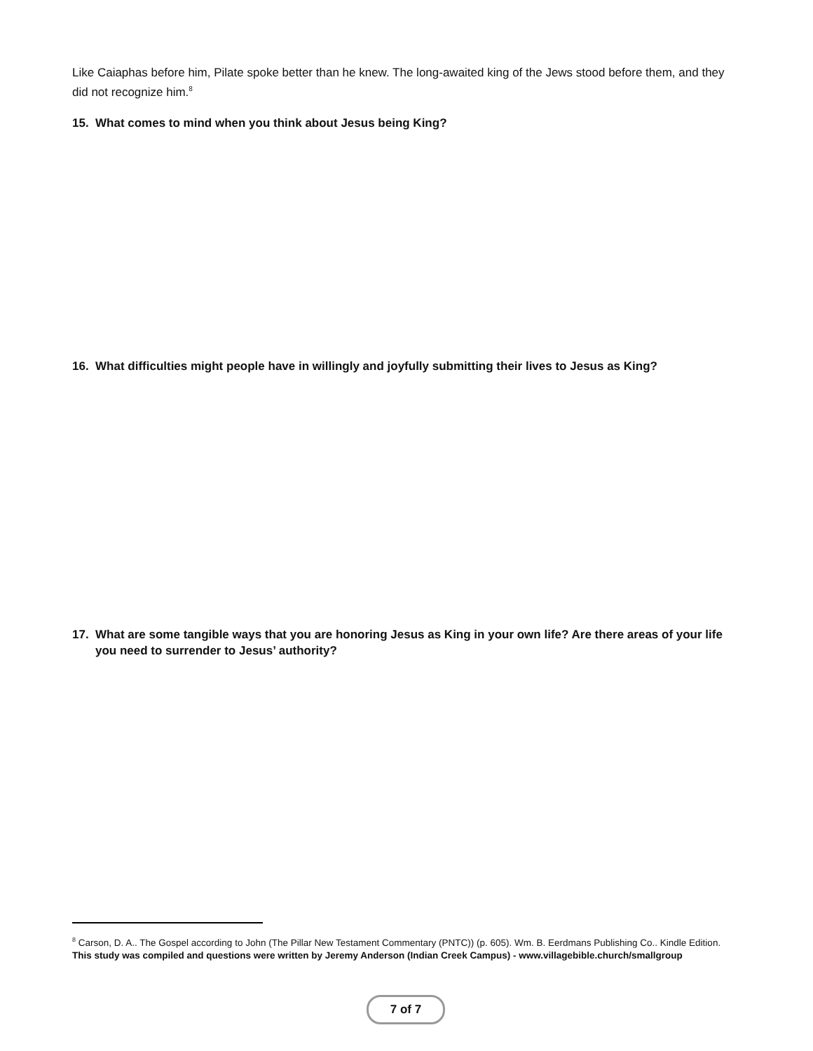Like Caiaphas before him, Pilate spoke better than he knew. The long-awaited king of the Jews stood before them, and they did not recognize him.<sup>8</sup>
15. What comes to mind when you think about Jesus being King?
16. What difficulties might people have in willingly and joyfully submitting their lives to Jesus as King?
17. What are some tangible ways that you are honoring Jesus as King in your own life? Are there areas of your life you need to surrender to Jesus’ authority?
<sup>8</sup> Carson, D. A.. The Gospel according to John (The Pillar New Testament Commentary (PNTC)) (p. 605). Wm. B. Eerdmans Publishing Co.. Kindle Edition.
This study was compiled and questions were written by Jeremy Anderson (Indian Creek Campus) - www.villagebible.church/smallgroup
7 of 7